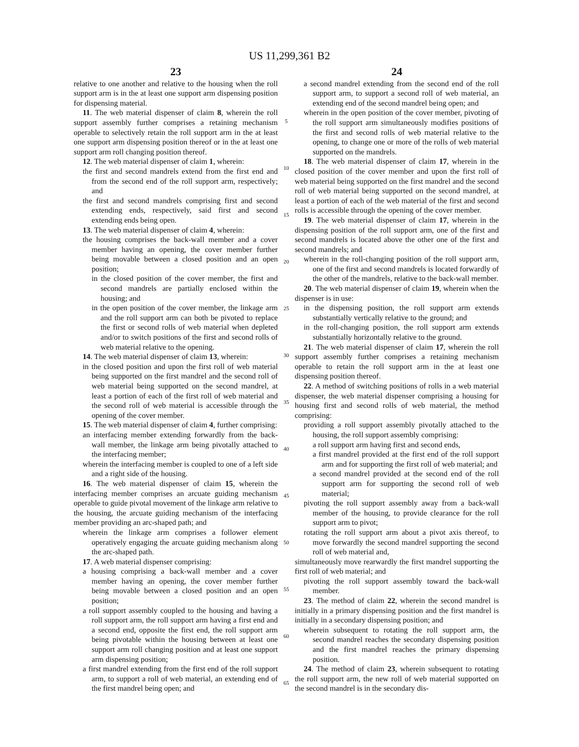US 11,299,361 B2
23
relative to one another and relative to the housing when the roll support arm is in the at least one support arm dispensing position for dispensing material.
11. The web material dispenser of claim 8, wherein the roll support assembly further comprises a retaining mechanism operable to selectively retain the roll support arm in the at least one support arm dispensing position thereof or in the at least one support arm roll changing position thereof.
12. The web material dispenser of claim 1, wherein:
the first and second mandrels extend from the first end and from the second end of the roll support arm, respectively; and
the first and second mandrels comprising first and second extending ends, respectively, said first and second extending ends being open.
13. The web material dispenser of claim 4, wherein:
the housing comprises the back-wall member and a cover member having an opening, the cover member further being movable between a closed position and an open position;
in the closed position of the cover member, the first and second mandrels are partially enclosed within the housing; and
in the open position of the cover member, the linkage arm and the roll support arm can both be pivoted to replace the first or second rolls of web material when depleted and/or to switch positions of the first and second rolls of web material relative to the opening.
14. The web material dispenser of claim 13, wherein:
in the closed position and upon the first roll of web material being supported on the first mandrel and the second roll of web material being supported on the second mandrel, at least a portion of each of the first roll of web material and the second roll of web material is accessible through the opening of the cover member.
15. The web material dispenser of claim 4, further comprising:
an interfacing member extending forwardly from the back-wall member, the linkage arm being pivotally attached to the interfacing member;
wherein the interfacing member is coupled to one of a left side and a right side of the housing.
16. The web material dispenser of claim 15, wherein the interfacing member comprises an arcuate guiding mechanism operable to guide pivotal movement of the linkage arm relative to the housing, the arcuate guiding mechanism of the interfacing member providing an arc-shaped path; and
wherein the linkage arm comprises a follower element operatively engaging the arcuate guiding mechanism along the arc-shaped path.
17. A web material dispenser comprising:
a housing comprising a back-wall member and a cover member having an opening, the cover member further being movable between a closed position and an open position;
a roll support assembly coupled to the housing and having a roll support arm, the roll support arm having a first end and a second end, opposite the first end, the roll support arm being pivotable within the housing between at least one support arm roll changing position and at least one support arm dispensing position;
a first mandrel extending from the first end of the roll support arm, to support a roll of web material, an extending end of the first mandrel being open; and
5
10
15
20
25
30
35
40
45
50
55
60
65
24
a second mandrel extending from the second end of the roll support arm, to support a second roll of web material, an extending end of the second mandrel being open; and
wherein in the open position of the cover member, pivoting of the roll support arm simultaneously modifies positions of the first and second rolls of web material relative to the opening, to change one or more of the rolls of web material supported on the mandrels.
18. The web material dispenser of claim 17, wherein in the closed position of the cover member and upon the first roll of web material being supported on the first mandrel and the second roll of web material being supported on the second mandrel, at least a portion of each of the web material of the first and second rolls is accessible through the opening of the cover member.
19. The web material dispenser of claim 17, wherein in the dispensing position of the roll support arm, one of the first and second mandrels is located above the other one of the first and second mandrels; and
wherein in the roll-changing position of the roll support arm, one of the first and second mandrels is located forwardly of the other of the mandrels, relative to the back-wall member.
20. The web material dispenser of claim 19, wherein when the dispenser is in use:
in the dispensing position, the roll support arm extends substantially vertically relative to the ground; and
in the roll-changing position, the roll support arm extends substantially horizontally relative to the ground.
21. The web material dispenser of claim 17, wherein the roll support assembly further comprises a retaining mechanism operable to retain the roll support arm in the at least one dispensing position thereof.
22. A method of switching positions of rolls in a web material dispenser, the web material dispenser comprising a housing for housing first and second rolls of web material, the method comprising:
providing a roll support assembly pivotally attached to the housing, the roll support assembly comprising:
a roll support arm having first and second ends,
a first mandrel provided at the first end of the roll support arm and for supporting the first roll of web material; and
a second mandrel provided at the second end of the roll support arm for supporting the second roll of web material;
pivoting the roll support assembly away from a back-wall member of the housing, to provide clearance for the roll support arm to pivot;
rotating the roll support arm about a pivot axis thereof, to move forwardly the second mandrel supporting the second roll of web material and,
simultaneously move rearwardly the first mandrel supporting the first roll of web material; and
pivoting the roll support assembly toward the back-wall member.
23. The method of claim 22, wherein the second mandrel is initially in a primary dispensing position and the first mandrel is initially in a secondary dispensing position; and
wherein subsequent to rotating the roll support arm, the second mandrel reaches the secondary dispensing position and the first mandrel reaches the primary dispensing position.
24. The method of claim 23, wherein subsequent to rotating the roll support arm, the new roll of web material supported on the second mandrel is in the secondary dis-